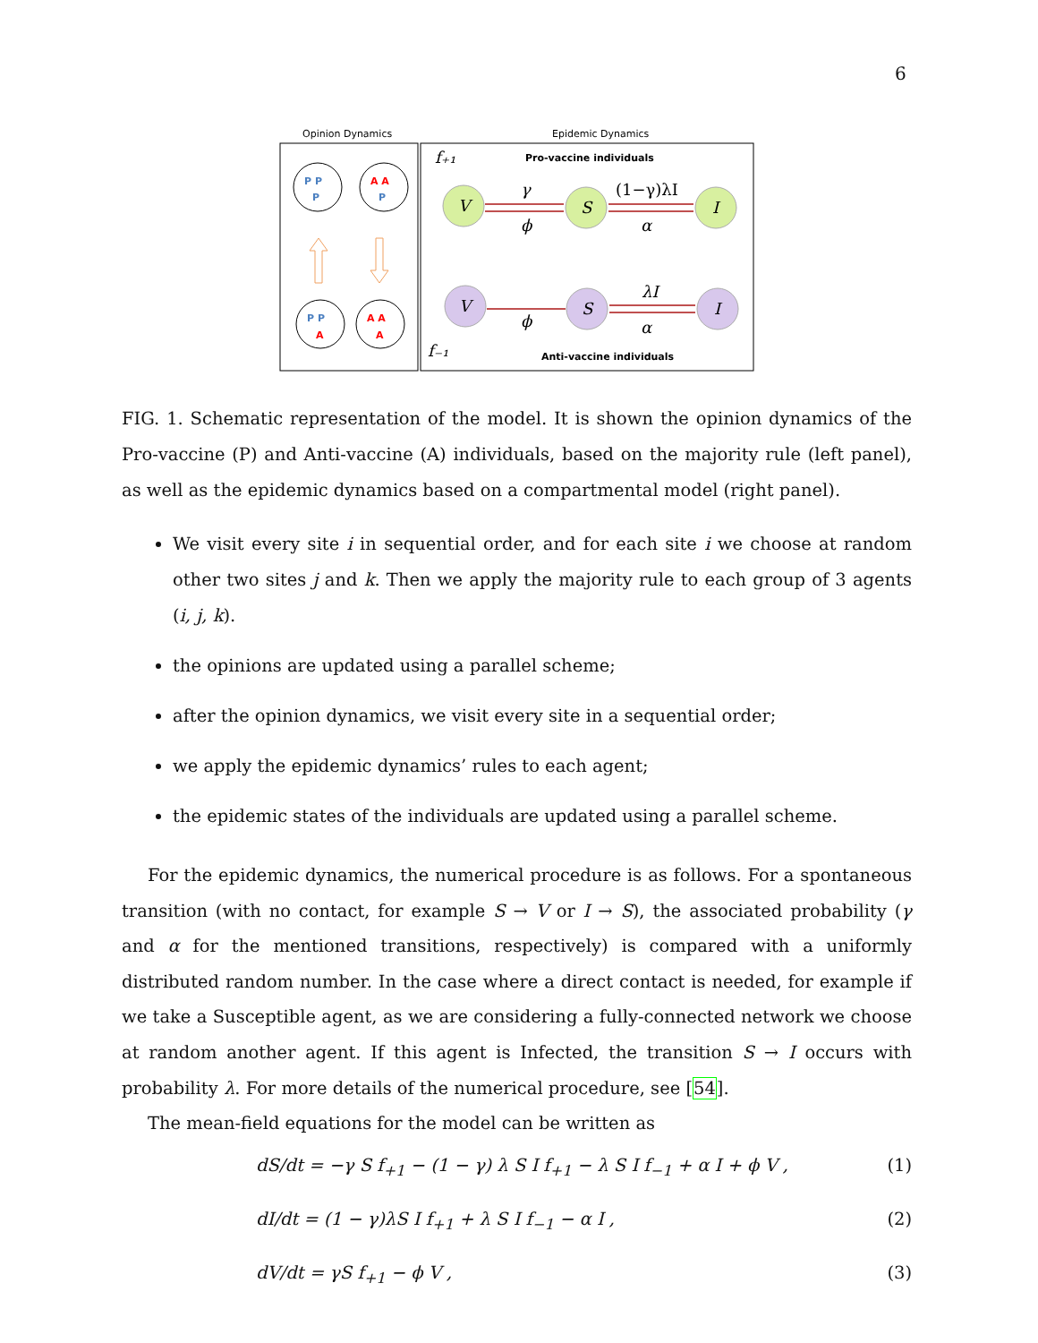6
Opinion Dynamics
Epidemic Dynamics
P P
P
A A
P
P P
A
A A
A
f₊₁
Pro-vaccine individuals
V
S
I
γ
ϕ
(1−γ)λI
α
V
S
I
ϕ
λI
α
f₋₁
Anti-vaccine individuals
FIG. 1. Schematic representation of the model. It is shown the opinion dynamics of the Pro-vaccine (P) and Anti-vaccine (A) individuals, based on the majority rule (left panel), as well as the epidemic dynamics based on a compartmental model (right panel).
We visit every site i in sequential order, and for each site i we choose at random other two sites j and k. Then we apply the majority rule to each group of 3 agents (i, j, k).
the opinions are updated using a parallel scheme;
after the opinion dynamics, we visit every site in a sequential order;
we apply the epidemic dynamics’ rules to each agent;
the epidemic states of the individuals are updated using a parallel scheme.
For the epidemic dynamics, the numerical procedure is as follows. For a spontaneous transition (with no contact, for example S → V or I → S), the associated probability (γ and α for the mentioned transitions, respectively) is compared with a uniformly distributed random number. In the case where a direct contact is needed, for example if we take a Susceptible agent, as we are considering a fully-connected network we choose at random another agent. If this agent is Infected, the transition S → I occurs with probability λ. For more details of the numerical procedure, see [54].
The mean-field equations for the model can be written as
dS/dt = −γ S f<sub>+1</sub> − (1 − γ) λ S I f<sub>+1</sub> − λ S I f<sub>−1</sub> + α I + ϕ V , (1)
dI/dt = (1 − γ)λS I f<sub>+1</sub> + λ S I f<sub>−1</sub> − α I , (2)
dV/dt = γS f<sub>+1</sub> − ϕ V , (3)